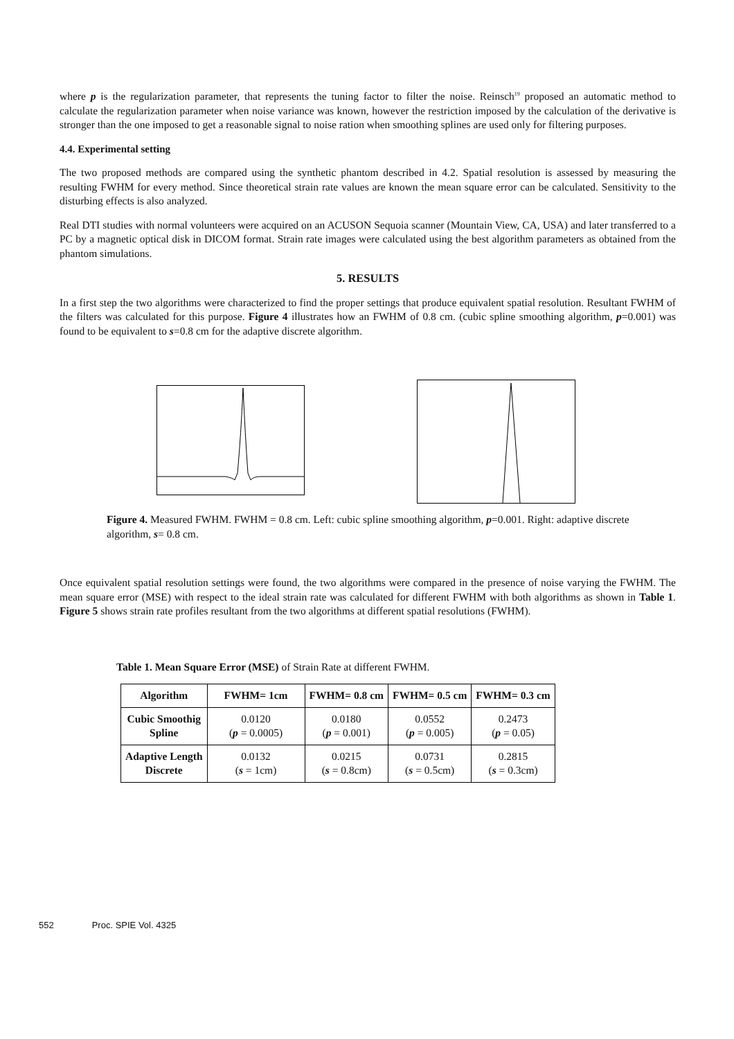where p is the regularization parameter, that represents the tuning factor to filter the noise. Reinsch<sup>19</sup> proposed an automatic method to calculate the regularization parameter when noise variance was known, however the restriction imposed by the calculation of the derivative is stronger than the one imposed to get a reasonable signal to noise ration when smoothing splines are used only for filtering purposes.
4.4. Experimental setting
The two proposed methods are compared using the synthetic phantom described in 4.2. Spatial resolution is assessed by measuring the resulting FWHM for every method. Since theoretical strain rate values are known the mean square error can be calculated. Sensitivity to the disturbing effects is also analyzed.
Real DTI studies with normal volunteers were acquired on an ACUSON Sequoia scanner (Mountain View, CA, USA) and later transferred to a PC by a magnetic optical disk in DICOM format. Strain rate images were calculated using the best algorithm parameters as obtained from the phantom simulations.
5. RESULTS
In a first step the two algorithms were characterized to find the proper settings that produce equivalent spatial resolution. Resultant FWHM of the filters was calculated for this purpose. Figure 4 illustrates how an FWHM of 0.8 cm. (cubic spline smoothing algorithm, p=0.001) was found to be equivalent to s=0.8 cm for the adaptive discrete algorithm.
Figure 4. Measured FWHM. FWHM = 0.8 cm. Left: cubic spline smoothing algorithm, p=0.001. Right: adaptive discrete algorithm, s= 0.8 cm.
Once equivalent spatial resolution settings were found, the two algorithms were compared in the presence of noise varying the FWHM. The mean square error (MSE) with respect to the ideal strain rate was calculated for different FWHM with both algorithms as shown in Table 1. Figure 5 shows strain rate profiles resultant from the two algorithms at different spatial resolutions (FWHM).
Table 1. Mean Square Error (MSE) of Strain Rate at different FWHM.
| Algorithm | FWHM= 1cm | FWHM= 0.8 cm | FWHM= 0.5 cm | FWHM= 0.3 cm |
| --- | --- | --- | --- | --- |
| Cubic Smoothig Spline | 0.0120 ( p = 0.0005) | 0.0180 ( p = 0.001) | 0.0552 ( p = 0.005) | 0.2473 ( p = 0.05) |
| Adaptive Length Discrete | 0.0132 ( s = 1cm) | 0.0215 ( s = 0.8cm) | 0.0731 ( s = 0.5cm) | 0.2815 ( s = 0.3cm) |
552 Proc. SPIE Vol. 4325